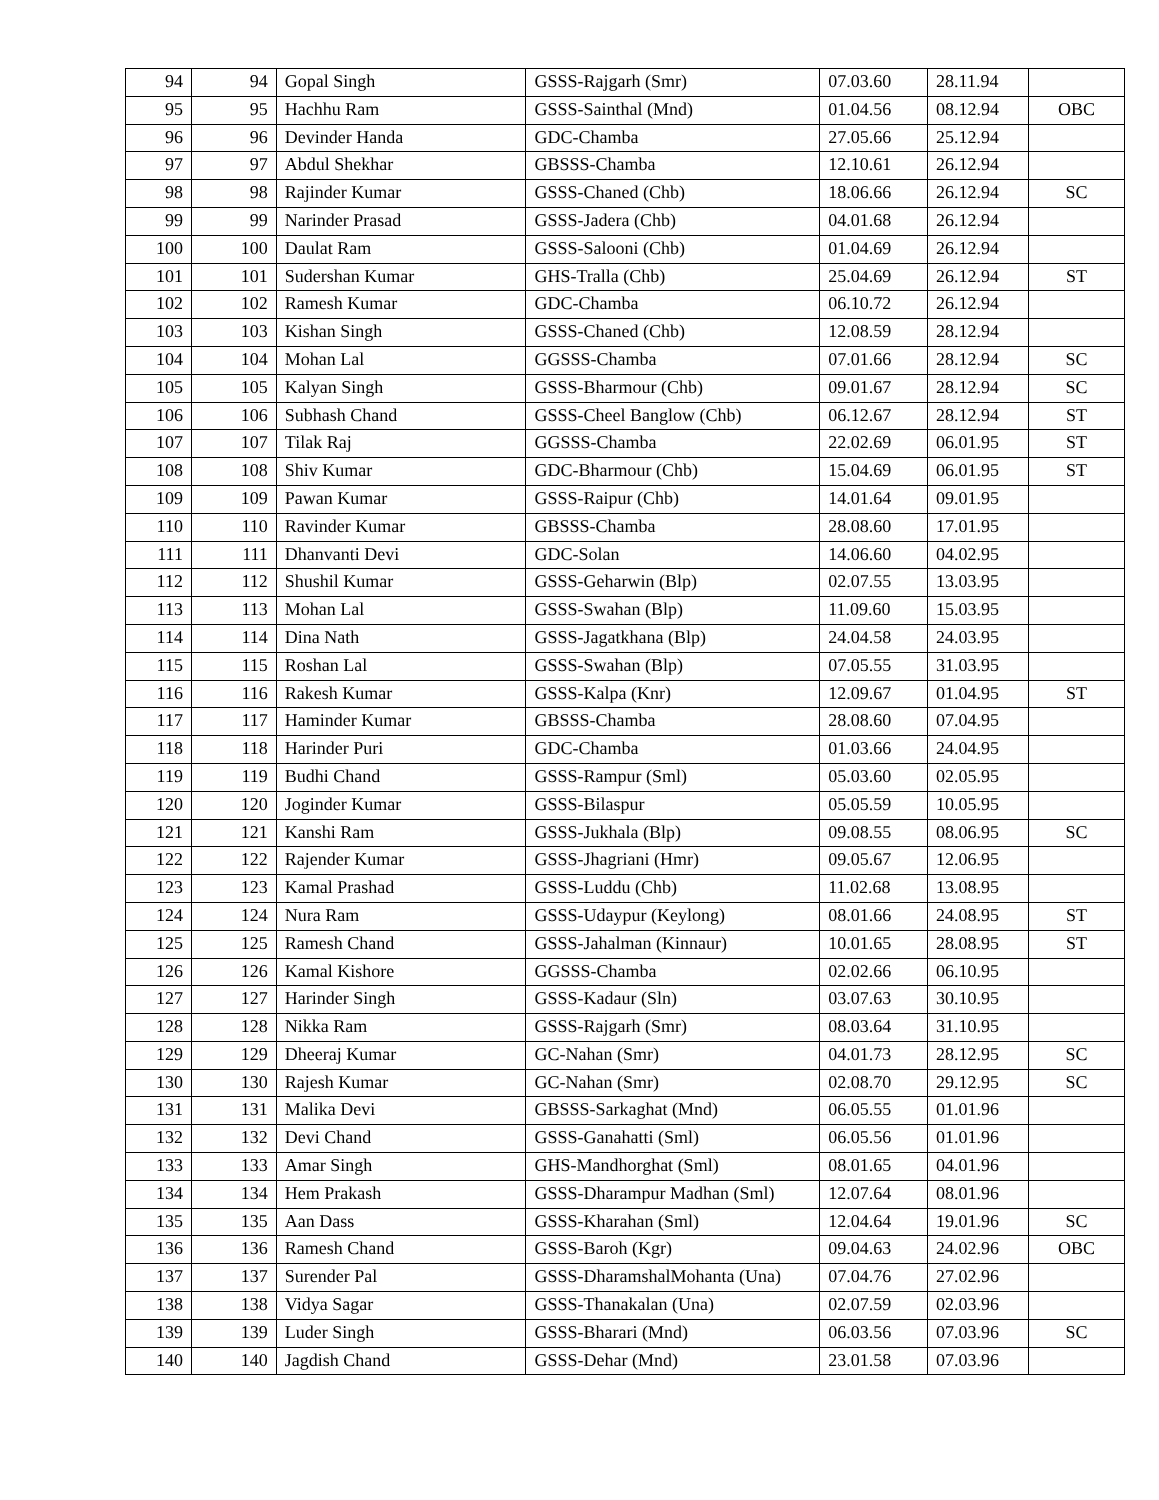| 94 | 94 | Gopal Singh | GSSS-Rajgarh (Smr) | 07.03.60 | 28.11.94 | |
| 95 | 95 | Hachhu Ram | GSSS-Sainthal (Mnd) | 01.04.56 | 08.12.94 | OBC |
| 96 | 96 | Devinder Handa | GDC-Chamba | 27.05.66 | 25.12.94 | |
| 97 | 97 | Abdul Shekhar | GBSSS-Chamba | 12.10.61 | 26.12.94 | |
| 98 | 98 | Rajinder Kumar | GSSS-Chaned (Chb) | 18.06.66 | 26.12.94 | SC |
| 99 | 99 | Narinder Prasad | GSSS-Jadera (Chb) | 04.01.68 | 26.12.94 | |
| 100 | 100 | Daulat Ram | GSSS-Salooni (Chb) | 01.04.69 | 26.12.94 | |
| 101 | 101 | Sudershan Kumar | GHS-Tralla (Chb) | 25.04.69 | 26.12.94 | ST |
| 102 | 102 | Ramesh Kumar | GDC-Chamba | 06.10.72 | 26.12.94 | |
| 103 | 103 | Kishan Singh | GSSS-Chaned (Chb) | 12.08.59 | 28.12.94 | |
| 104 | 104 | Mohan Lal | GGSSS-Chamba | 07.01.66 | 28.12.94 | SC |
| 105 | 105 | Kalyan Singh | GSSS-Bharmour (Chb) | 09.01.67 | 28.12.94 | SC |
| 106 | 106 | Subhash Chand | GSSS-Cheel Banglow (Chb) | 06.12.67 | 28.12.94 | ST |
| 107 | 107 | Tilak Raj | GGSSS-Chamba | 22.02.69 | 06.01.95 | ST |
| 108 | 108 | Shiv Kumar | GDC-Bharmour (Chb) | 15.04.69 | 06.01.95 | ST |
| 109 | 109 | Pawan Kumar | GSSS-Raipur (Chb) | 14.01.64 | 09.01.95 | |
| 110 | 110 | Ravinder Kumar | GBSSS-Chamba | 28.08.60 | 17.01.95 | |
| 111 | 111 | Dhanvanti Devi | GDC-Solan | 14.06.60 | 04.02.95 | |
| 112 | 112 | Shushil Kumar | GSSS-Geharwin (Blp) | 02.07.55 | 13.03.95 | |
| 113 | 113 | Mohan Lal | GSSS-Swahan (Blp) | 11.09.60 | 15.03.95 | |
| 114 | 114 | Dina Nath | GSSS-Jagatkhana (Blp) | 24.04.58 | 24.03.95 | |
| 115 | 115 | Roshan Lal | GSSS-Swahan (Blp) | 07.05.55 | 31.03.95 | |
| 116 | 116 | Rakesh Kumar | GSSS-Kalpa (Knr) | 12.09.67 | 01.04.95 | ST |
| 117 | 117 | Haminder Kumar | GBSSS-Chamba | 28.08.60 | 07.04.95 | |
| 118 | 118 | Harinder Puri | GDC-Chamba | 01.03.66 | 24.04.95 | |
| 119 | 119 | Budhi Chand | GSSS-Rampur (Sml) | 05.03.60 | 02.05.95 | |
| 120 | 120 | Joginder Kumar | GSSS-Bilaspur | 05.05.59 | 10.05.95 | |
| 121 | 121 | Kanshi Ram | GSSS-Jukhala (Blp) | 09.08.55 | 08.06.95 | SC |
| 122 | 122 | Rajender Kumar | GSSS-Jhagriani (Hmr) | 09.05.67 | 12.06.95 | |
| 123 | 123 | Kamal Prashad | GSSS-Luddu (Chb) | 11.02.68 | 13.08.95 | |
| 124 | 124 | Nura Ram | GSSS-Udaypur (Keylong) | 08.01.66 | 24.08.95 | ST |
| 125 | 125 | Ramesh Chand | GSSS-Jahalman (Kinnaur) | 10.01.65 | 28.08.95 | ST |
| 126 | 126 | Kamal Kishore | GGSSS-Chamba | 02.02.66 | 06.10.95 | |
| 127 | 127 | Harinder Singh | GSSS-Kadaur (Sln) | 03.07.63 | 30.10.95 | |
| 128 | 128 | Nikka Ram | GSSS-Rajgarh (Smr) | 08.03.64 | 31.10.95 | |
| 129 | 129 | Dheeraj Kumar | GC-Nahan (Smr) | 04.01.73 | 28.12.95 | SC |
| 130 | 130 | Rajesh Kumar | GC-Nahan (Smr) | 02.08.70 | 29.12.95 | SC |
| 131 | 131 | Malika Devi | GBSSS-Sarkaghat (Mnd) | 06.05.55 | 01.01.96 | |
| 132 | 132 | Devi Chand | GSSS-Ganahatti (Sml) | 06.05.56 | 01.01.96 | |
| 133 | 133 | Amar Singh | GHS-Mandhorghat (Sml) | 08.01.65 | 04.01.96 | |
| 134 | 134 | Hem Prakash | GSSS-Dharampur Madhan (Sml) | 12.07.64 | 08.01.96 | |
| 135 | 135 | Aan Dass | GSSS-Kharahan (Sml) | 12.04.64 | 19.01.96 | SC |
| 136 | 136 | Ramesh Chand | GSSS-Baroh (Kgr) | 09.04.63 | 24.02.96 | OBC |
| 137 | 137 | Surender Pal | GSSS-DharamshalMohanta (Una) | 07.04.76 | 27.02.96 | |
| 138 | 138 | Vidya Sagar | GSSS-Thanakalan (Una) | 02.07.59 | 02.03.96 | |
| 139 | 139 | Luder Singh | GSSS-Bharari (Mnd) | 06.03.56 | 07.03.96 | SC |
| 140 | 140 | Jagdish Chand | GSSS-Dehar (Mnd) | 23.01.58 | 07.03.96 | |